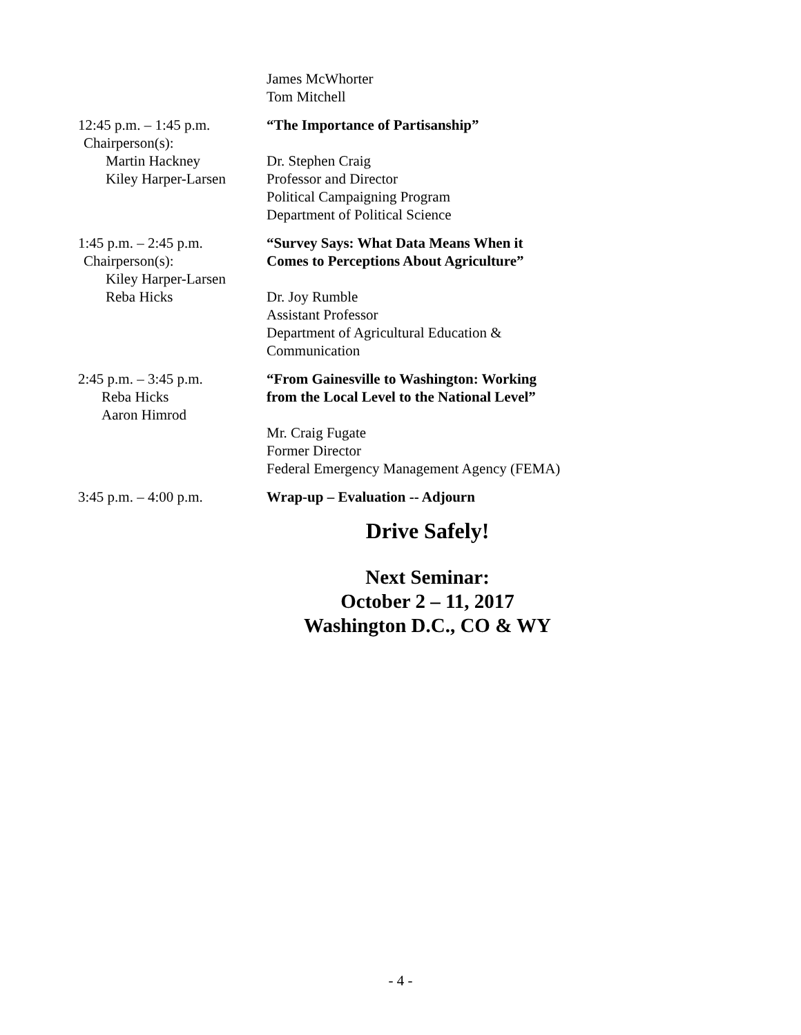James McWhorter
Tom Mitchell
12:45 p.m. – 1:45 p.m.
Chairperson(s):
Martin Hackney
Kiley Harper-Larsen
“The Importance of Partisanship”
Dr. Stephen Craig
Professor and Director
Political Campaigning Program
Department of Political Science
1:45 p.m. – 2:45 p.m.
Chairperson(s):
Kiley Harper-Larsen
Reba Hicks
“Survey Says: What Data Means When it
Comes to Perceptions About Agriculture”
Dr. Joy Rumble
Assistant Professor
Department of Agricultural Education &
Communication
2:45 p.m. – 3:45 p.m.
Reba Hicks
Aaron Himrod
“From Gainesville to Washington: Working
from the Local Level to the National Level”
Mr. Craig Fugate
Former Director
Federal Emergency Management Agency (FEMA)
3:45 p.m. – 4:00 p.m. Wrap-up – Evaluation -- Adjourn
Drive Safely!
Next Seminar:
October 2 – 11, 2017
Washington D.C., CO & WY
- 4 -